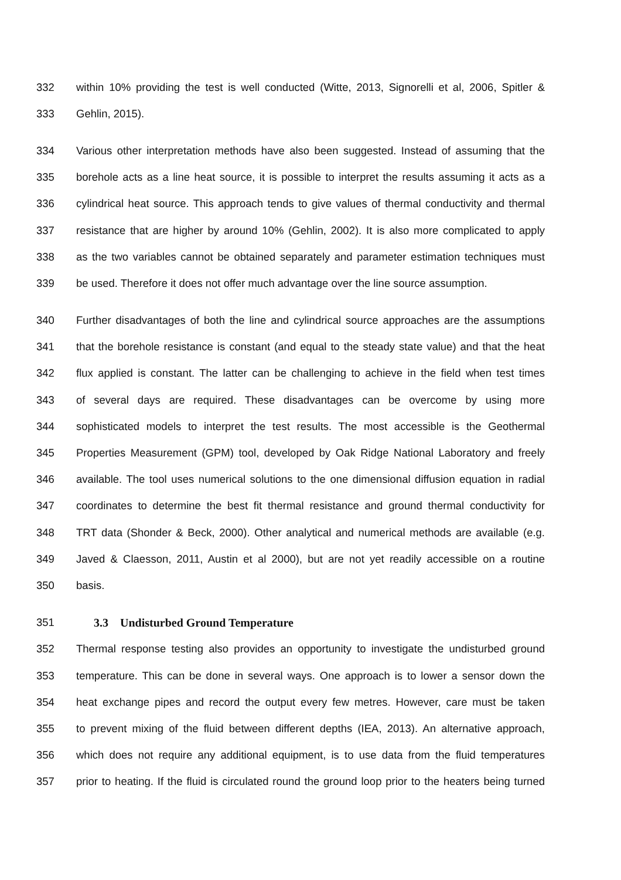332 within 10% providing the test is well conducted (Witte, 2013, Signorelli et al, 2006, Spitler &
333 Gehlin, 2015).
334 Various other interpretation methods have also been suggested. Instead of assuming that the
335 borehole acts as a line heat source, it is possible to interpret the results assuming it acts as a
336 cylindrical heat source. This approach tends to give values of thermal conductivity and thermal
337 resistance that are higher by around 10% (Gehlin, 2002). It is also more complicated to apply
338 as the two variables cannot be obtained separately and parameter estimation techniques must
339 be used. Therefore it does not offer much advantage over the line source assumption.
340 Further disadvantages of both the line and cylindrical source approaches are the assumptions
341 that the borehole resistance is constant (and equal to the steady state value) and that the heat
342 flux applied is constant. The latter can be challenging to achieve in the field when test times
343 of several days are required. These disadvantages can be overcome by using more
344 sophisticated models to interpret the test results. The most accessible is the Geothermal
345 Properties Measurement (GPM) tool, developed by Oak Ridge National Laboratory and freely
346 available. The tool uses numerical solutions to the one dimensional diffusion equation in radial
347 coordinates to determine the best fit thermal resistance and ground thermal conductivity for
348 TRT data (Shonder & Beck, 2000). Other analytical and numerical methods are available (e.g.
349 Javed & Claesson, 2011, Austin et al 2000), but are not yet readily accessible on a routine
350 basis.
351
3.3 Undisturbed Ground Temperature
352 Thermal response testing also provides an opportunity to investigate the undisturbed ground
353 temperature. This can be done in several ways. One approach is to lower a sensor down the
354 heat exchange pipes and record the output every few metres. However, care must be taken
355 to prevent mixing of the fluid between different depths (IEA, 2013). An alternative approach,
356 which does not require any additional equipment, is to use data from the fluid temperatures
357 prior to heating. If the fluid is circulated round the ground loop prior to the heaters being turned